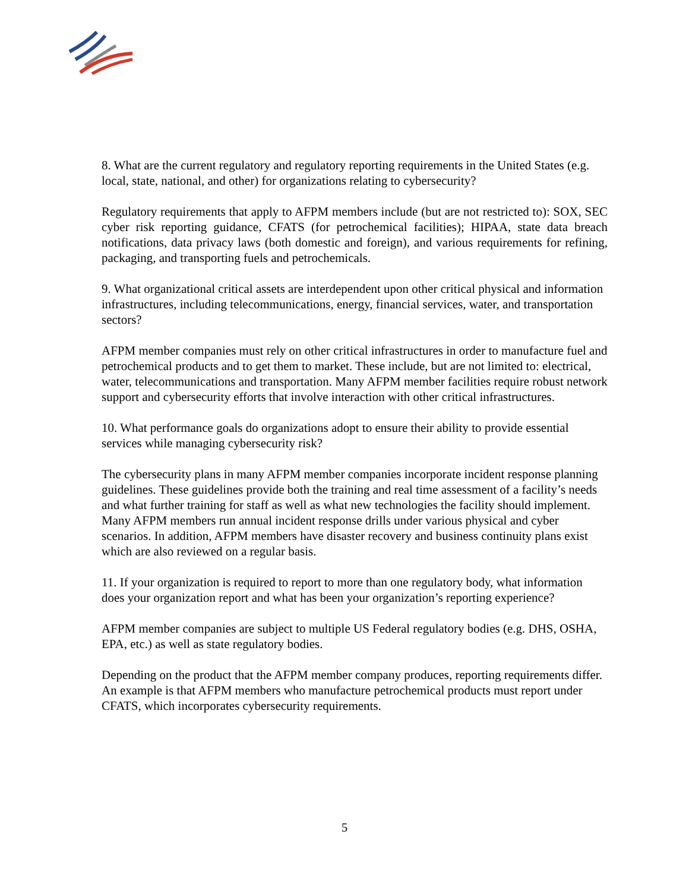8. What are the current regulatory and regulatory reporting requirements in the United States (e.g. local, state, national, and other) for organizations relating to cybersecurity?
Regulatory requirements that apply to AFPM members include (but are not restricted to): SOX, SEC cyber risk reporting guidance, CFATS (for petrochemical facilities); HIPAA, state data breach notifications, data privacy laws (both domestic and foreign), and various requirements for refining, packaging, and transporting fuels and petrochemicals.
9. What organizational critical assets are interdependent upon other critical physical and information infrastructures, including telecommunications, energy, financial services, water, and transportation sectors?
AFPM member companies must rely on other critical infrastructures in order to manufacture fuel and petrochemical products and to get them to market. These include, but are not limited to: electrical, water, telecommunications and transportation. Many AFPM member facilities require robust network support and cybersecurity efforts that involve interaction with other critical infrastructures.
10. What performance goals do organizations adopt to ensure their ability to provide essential services while managing cybersecurity risk?
The cybersecurity plans in many AFPM member companies incorporate incident response planning guidelines. These guidelines provide both the training and real time assessment of a facility’s needs and what further training for staff as well as what new technologies the facility should implement. Many AFPM members run annual incident response drills under various physical and cyber scenarios. In addition, AFPM members have disaster recovery and business continuity plans exist which are also reviewed on a regular basis.
11. If your organization is required to report to more than one regulatory body, what information does your organization report and what has been your organization’s reporting experience?
AFPM member companies are subject to multiple US Federal regulatory bodies (e.g. DHS, OSHA, EPA, etc.) as well as state regulatory bodies.
Depending on the product that the AFPM member company produces, reporting requirements differ. An example is that AFPM members who manufacture petrochemical products must report under CFATS, which incorporates cybersecurity requirements.
5